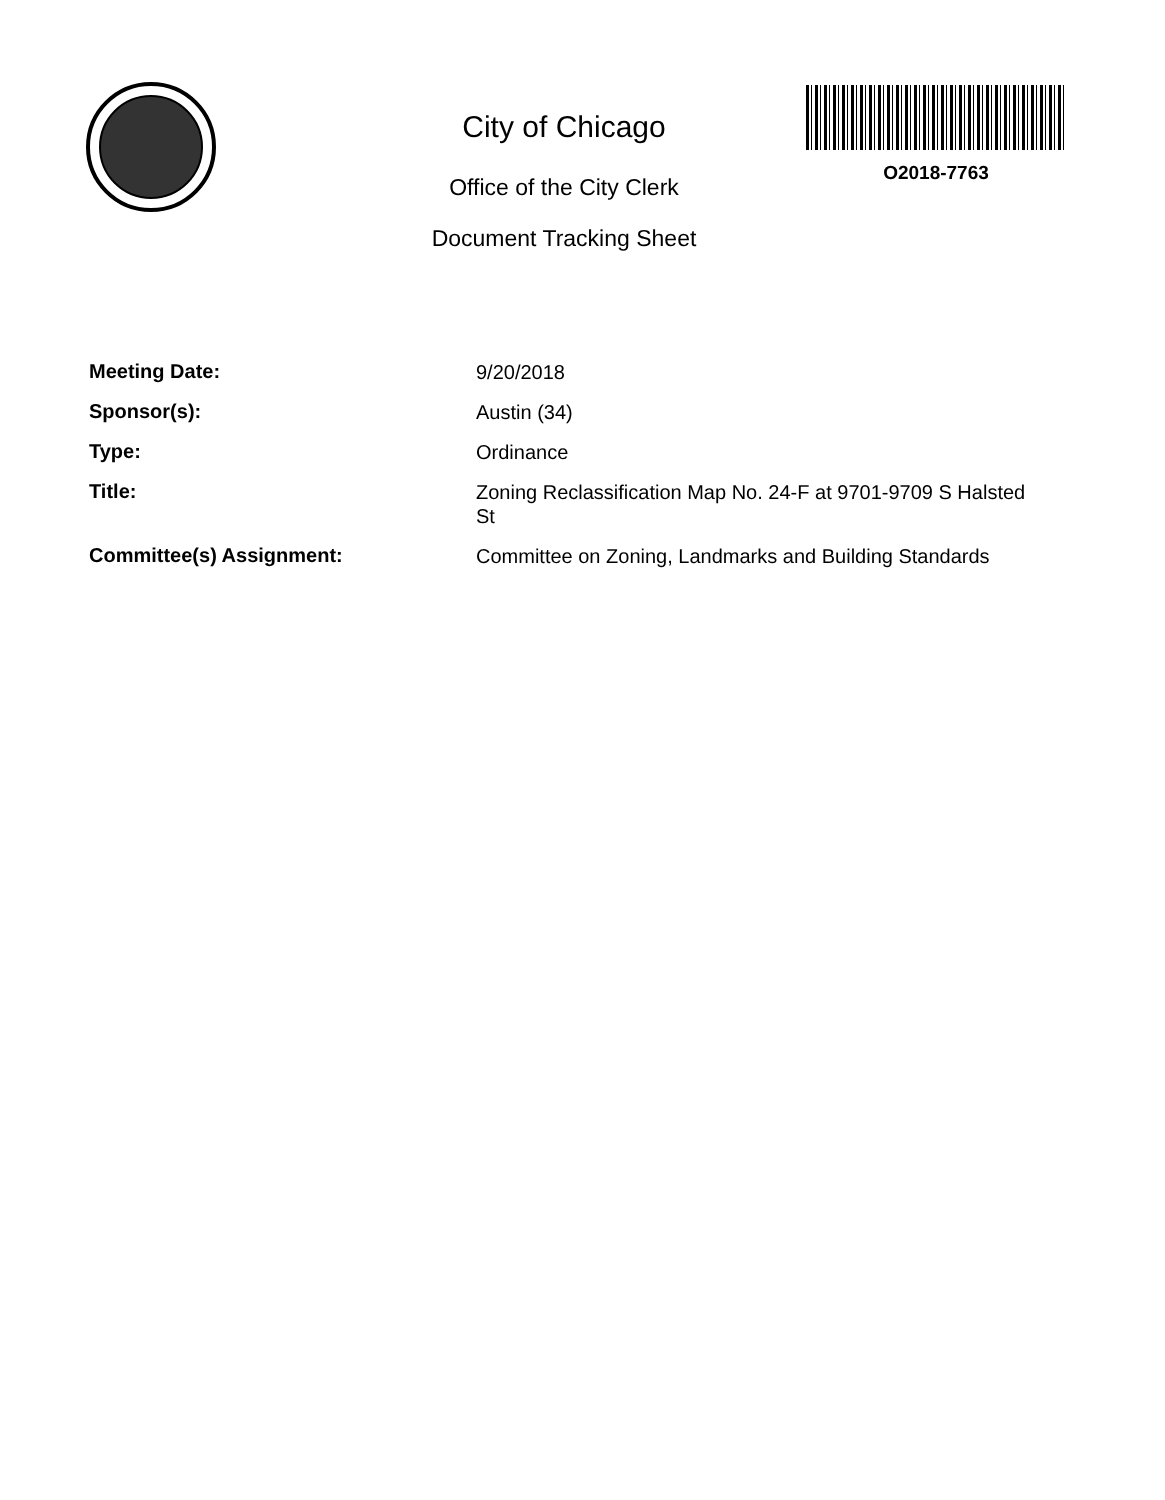City of Chicago
Office of the City Clerk
Document Tracking Sheet
O2018-7763
Meeting Date:
9/20/2018
Sponsor(s):
Austin (34)
Type:
Ordinance
Title:
Zoning Reclassification Map No. 24-F at 9701-9709 S Halsted St
Committee(s) Assignment:
Committee on Zoning, Landmarks and Building Standards